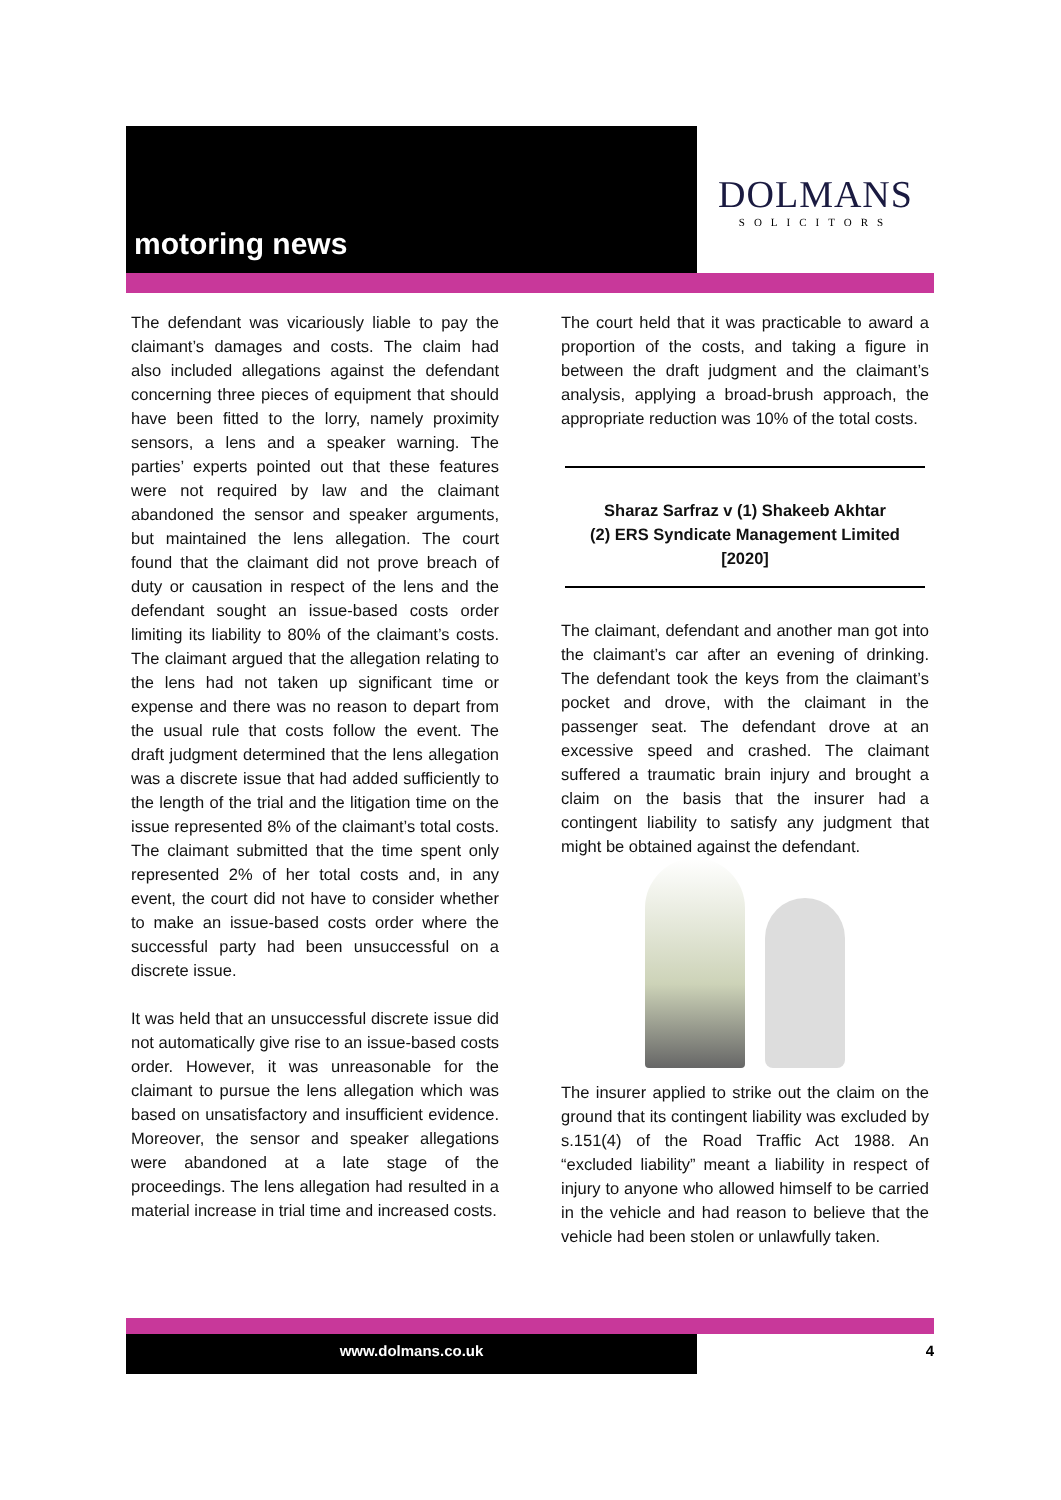motoring news
DOLMANS
SOLICITORS
The defendant was vicariously liable to pay the claimant’s damages and costs. The claim had also included allegations against the defendant concerning three pieces of equipment that should have been fitted to the lorry, namely proximity sensors, a lens and a speaker warning. The parties’ experts pointed out that these features were not required by law and the claimant abandoned the sensor and speaker arguments, but maintained the lens allegation. The court found that the claimant did not prove breach of duty or causation in respect of the lens and the defendant sought an issue-based costs order limiting its liability to 80% of the claimant’s costs. The claimant argued that the allegation relating to the lens had not taken up significant time or expense and there was no reason to depart from the usual rule that costs follow the event. The draft judgment determined that the lens allegation was a discrete issue that had added sufficiently to the length of the trial and the litigation time on the issue represented 8% of the claimant’s total costs. The claimant submitted that the time spent only represented 2% of her total costs and, in any event, the court did not have to consider whether to make an issue-based costs order where the successful party had been unsuccessful on a discrete issue.
It was held that an unsuccessful discrete issue did not automatically give rise to an issue-based costs order. However, it was unreasonable for the claimant to pursue the lens allegation which was based on unsatisfactory and insufficient evidence. Moreover, the sensor and speaker allegations were abandoned at a late stage of the proceedings. The lens allegation had resulted in a material increase in trial time and increased costs.
The court held that it was practicable to award a proportion of the costs, and taking a figure in between the draft judgment and the claimant’s analysis, applying a broad-brush approach, the appropriate reduction was 10% of the total costs.
Sharaz Sarfraz v (1) Shakeeb Akhtar
(2) ERS Syndicate Management Limited
[2020]
The claimant, defendant and another man got into the claimant’s car after an evening of drinking. The defendant took the keys from the claimant’s pocket and drove, with the claimant in the passenger seat. The defendant drove at an excessive speed and crashed. The claimant suffered a traumatic brain injury and brought a claim on the basis that the insurer had a contingent liability to satisfy any judgment that might be obtained against the defendant.
The insurer applied to strike out the claim on the ground that its contingent liability was excluded by s.151(4) of the Road Traffic Act 1988. An “excluded liability” meant a liability in respect of injury to anyone who allowed himself to be carried in the vehicle and had reason to believe that the vehicle had been stolen or unlawfully taken.
www.dolmans.co.uk 4